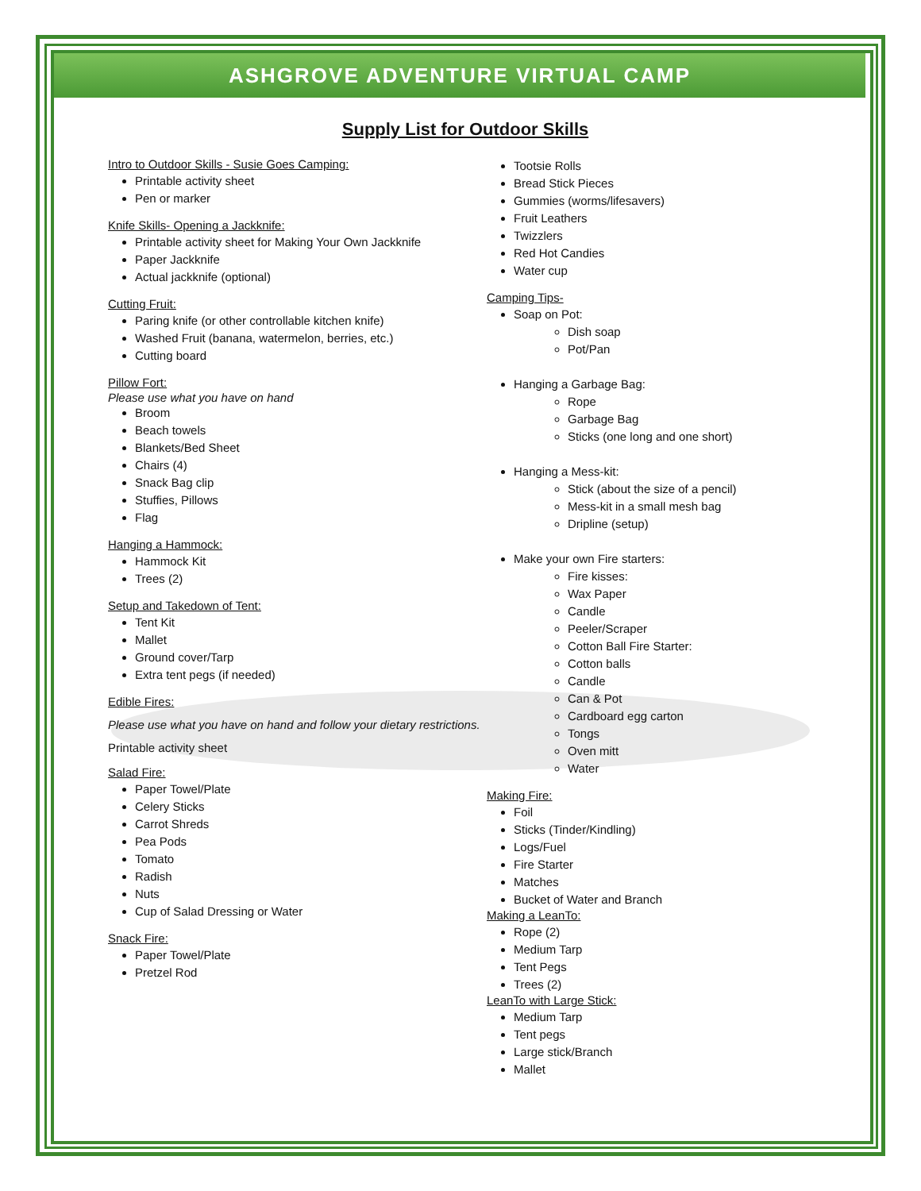ASHGROVE ADVENTURE VIRTUAL CAMP
Supply List for Outdoor Skills
Intro to Outdoor Skills - Susie Goes Camping:
Printable activity sheet
Pen or marker
Knife Skills- Opening a Jackknife:
Printable activity sheet for Making Your Own Jackknife
Paper Jackknife
Actual jackknife (optional)
Cutting Fruit:
Paring knife (or other controllable kitchen knife)
Washed Fruit (banana, watermelon, berries, etc.)
Cutting board
Pillow Fort:
Please use what you have on hand
Broom
Beach towels
Blankets/Bed Sheet
Chairs (4)
Snack Bag clip
Stuffies, Pillows
Flag
Hanging a Hammock:
Hammock Kit
Trees (2)
Setup and Takedown of Tent:
Tent Kit
Mallet
Ground cover/Tarp
Extra tent pegs (if needed)
Edible Fires:
Please use what you have on hand and follow your dietary restrictions.
Printable activity sheet
Salad Fire:
Paper Towel/Plate
Celery Sticks
Carrot Shreds
Pea Pods
Tomato
Radish
Nuts
Cup of Salad Dressing or Water
Snack Fire:
Paper Towel/Plate
Pretzel Rod
Tootsie Rolls
Bread Stick Pieces
Gummies (worms/lifesavers)
Fruit Leathers
Twizzlers
Red Hot Candies
Water cup
Camping Tips-
Soap on Pot:
Dish soap
Pot/Pan
Hanging a Garbage Bag:
Rope
Garbage Bag
Sticks (one long and one short)
Hanging a Mess-kit:
Stick (about the size of a pencil)
Mess-kit in a small mesh bag
Dripline (setup)
Make your own Fire starters:
Fire kisses:
Wax Paper
Candle
Peeler/Scraper
Cotton Ball Fire Starter:
Cotton balls
Candle
Can & Pot
Cardboard egg carton
Tongs
Oven mitt
Water
Making Fire:
Foil
Sticks (Tinder/Kindling)
Logs/Fuel
Fire Starter
Matches
Bucket of Water and Branch
Making a LeanTo:
Rope (2)
Medium Tarp
Tent Pegs
Trees (2)
LeanTo with Large Stick:
Medium Tarp
Tent pegs
Large stick/Branch
Mallet